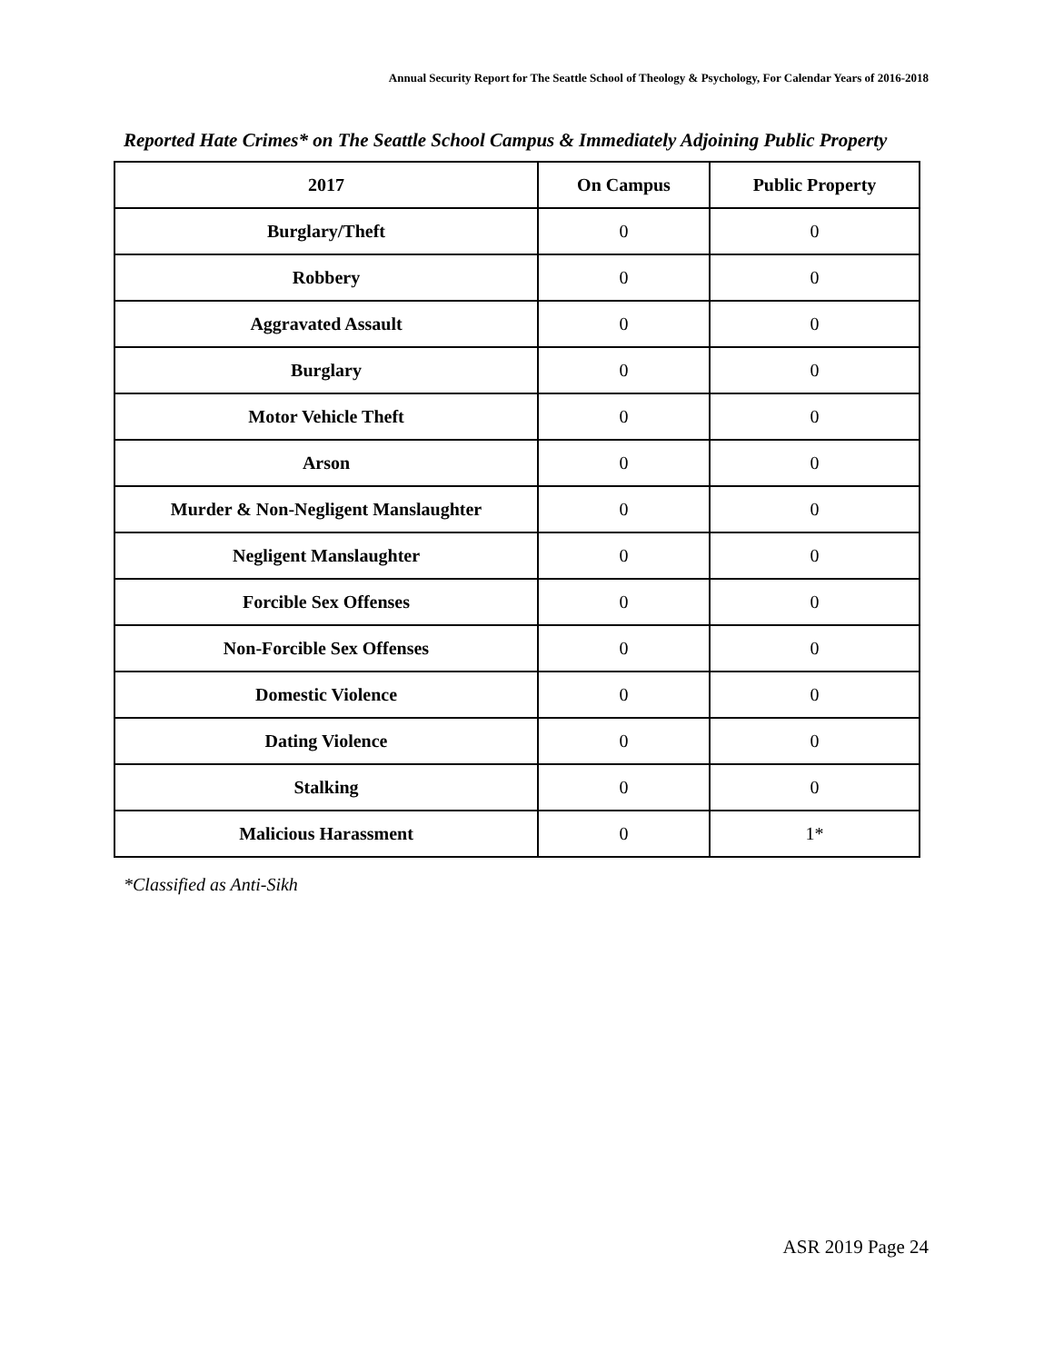Annual Security Report for The Seattle School of Theology & Psychology, For Calendar Years of 2016-2018
Reported Hate Crimes* on The Seattle School Campus & Immediately Adjoining Public Property
| 2017 | On Campus | Public Property |
| --- | --- | --- |
| Burglary/Theft | 0 | 0 |
| Robbery | 0 | 0 |
| Aggravated Assault | 0 | 0 |
| Burglary | 0 | 0 |
| Motor Vehicle Theft | 0 | 0 |
| Arson | 0 | 0 |
| Murder & Non-Negligent Manslaughter | 0 | 0 |
| Negligent Manslaughter | 0 | 0 |
| Forcible Sex Offenses | 0 | 0 |
| Non-Forcible Sex Offenses | 0 | 0 |
| Domestic Violence | 0 | 0 |
| Dating Violence | 0 | 0 |
| Stalking | 0 | 0 |
| Malicious Harassment | 0 | 1* |
*Classified as Anti-Sikh
ASR 2019 Page 24